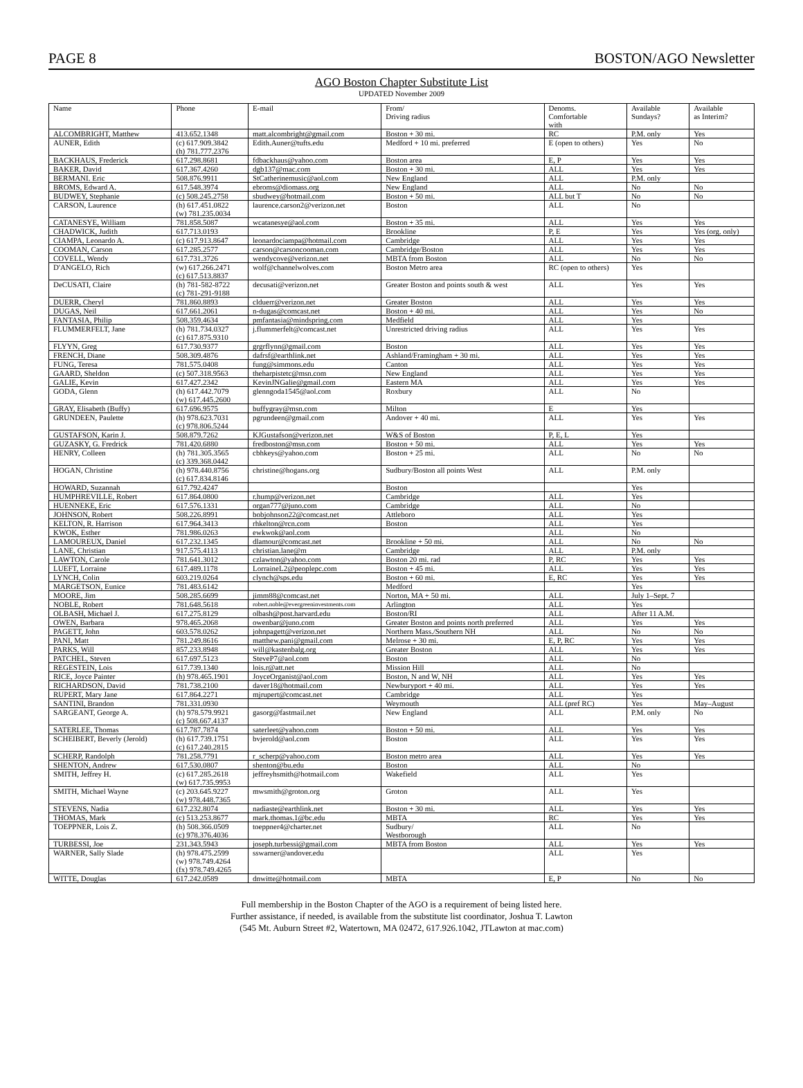PAGE 8 BOSTON/AGO Newsletter
AGO Boston Chapter Substitute List
UPDATED November 2009
| Name | Phone | E-mail | From/ Driving radius | Denoms. Comfortable with | Available Sundays? | Available as Interim? |
| --- | --- | --- | --- | --- | --- | --- |
| ALCOMBRIGHT, Matthew | 413.652.1348 | matt.alcombright@gmail.com | Boston + 30 mi. | RC | P.M. only | Yes |
| AUNER, Edith | (c) 617.909.3842 (h) 781.777.2376 | Edith.Auner@tufts.edu | Medford + 10 mi. preferred | E (open to others) | Yes | No |
| BACKHAUS, Frederick | 617.298.8681 | fdbackhaus@yahoo.com | Boston area | E, P | Yes | Yes |
| BAKER, David | 617.367.4260 | dgb137@mac.com | Boston + 30 mi. | ALL | Yes | Yes |
| BERMANI. Eric | 508.876.9911 | StCatherinemusic@aol.com | New England | ALL | P.M. only | |
| BROMS, Edward A. | 617.548.3974 | ebroms@diomass.org | New England | ALL | No | No |
| BUDWEY, Stephanie | (c) 508.245.2758 | sbudwey@hotmail.com | Boston + 50 mi. | ALL but T | No | No |
| CARSON, Laurence | (h) 617.451.0822 (w) 781.235.0034 | laurence.carson2@verizon.net | Boston | ALL | No | |
| CATANESYE, William | 781.858.5087 | wcatanesye@aol.com | Boston + 35 mi. | ALL | Yes | Yes |
| CHADWICK, Judith | 617.713.0193 | | Brookline | P, E | Yes | Yes (org. only) |
| CIAMPA, Leonardo A. | (c) 617.913.8647 | leonardociampa@hotmail.com | Cambridge | ALL | Yes | Yes |
| COOMAN, Carson | 617.285.2577 | carson@carsoncooman.com | Cambridge/Boston | ALL | Yes | Yes |
| COVELL, Wendy | 617.731.3726 | wendycove@verizon.net | MBTA from Boston | ALL | No | No |
| D'ANGELO, Rich | (w) 617.266.2471 (c) 617.513.8837 | wolf@channelwolves.com | Boston Metro area | RC (open to others) | Yes | |
| DeCUSATI, Claire | (h) 781-582-8722 (c) 781-291-9188 | decusati@verizon.net | Greater Boston and points south & west | ALL | Yes | Yes |
| DUERR, Cheryl | 781.860.8893 | clduerr@verizon.net | Greater Boston | ALL | Yes | Yes |
| DUGAS, Neil | 617.661.2061 | n-dugas@comcast.net | Boston + 40 mi. | ALL | Yes | No |
| FANTASIA, Philip | 508.359.4634 | pmfantasia@mindspring.com | Medfield | ALL | Yes | |
| FLUMMERFELT, Jane | (h) 781.734.0327 (c) 617.875.9310 | j.flummerfelt@comcast.net | Unrestricted driving radius | ALL | Yes | Yes |
| FLYYN, Greg | 617.730.9377 | grgrflynn@gmail.com | Boston | ALL | Yes | Yes |
| FRENCH, Diane | 508.309.4876 | dafrsf@earthlink.net | Ashland/Framingham + 30 mi. | ALL | Yes | Yes |
| FUNG, Teresa | 781.575.0408 | fung@simmons.edu | Canton | ALL | Yes | Yes |
| GAARD, Sheldon | (c) 507.318.9563 | theharpistetc@msn.com | New England | ALL | Yes | Yes |
| GALIE, Kevin | 617.427.2342 | KevinJNGalie@gmail.com | Eastern MA | ALL | Yes | Yes |
| GODA, Glenn | (h) 617.442.7079 (w) 617.445.2600 | glenngoda1545@aol.com | Roxbury | ALL | No | |
| GRAY, Elisabeth (Buffy) | 617.696.9575 | buffygray@msn.com | Milton | E | Yes | |
| GRUNDEEN, Paulette | (h) 978.623.7031 (c) 978.806.5244 | pgrundeen@gmail.com | Andover + 40 mi. | ALL | Yes | Yes |
| GUSTAFSON, Karin J. | 508.879.7262 | KJGustafson@verizon.net | W&S of Boston | P, E, L | Yes | |
| GUZASKY, G. Fredrick | 781.420.6880 | fredboston@msn.com | Boston + 50 mi. | ALL | Yes | Yes |
| HENRY, Colleen | (h) 781.305.3565 (c) 339.368.0442 | cbhkeys@yahoo.com | Boston + 25 mi. | ALL | No | No |
| HOGAN, Christine | (h) 978.440.8756 (c) 617.834.8146 | christine@hogans.org | Sudbury/Boston all points West | ALL | P.M. only | |
| HOWARD, Suzannah | 617.792.4247 | | Boston | | Yes | |
| HUMPHREVILLE, Robert | 617.864.0800 | r.hump@verizon.net | Cambridge | ALL | Yes | |
| HUENNEKE, Eric | 617.576.1331 | organ777@juno.com | Cambridge | ALL | No | |
| JOHNSON, Robert | 508.226.8991 | bobjohnson22@comcast.net | Attleboro | ALL | Yes | |
| KELTON, R. Harrison | 617.964.3413 | rhkelton@rcn.com | Boston | ALL | Yes | |
| KWOK, Esther | 781.986.0263 | ewkwok@aol.com | | ALL | No | |
| LAMOUREUX, Daniel | 617.232.1345 | dlamour@comcast.net | Brookline + 50 mi. | ALL | No | No |
| LANE, Christian | 917.575.4113 | christian.lane@m | Cambridge | ALL | P.M. only | |
| LAWTON, Carole | 781.641.3012 | czlawton@yahoo.com | Boston 20 mi. rad | P, RC | Yes | Yes |
| LUEFT, Lorraine | 617.489.1178 | LorraineL2@peoplepc.com | Boston + 45 mi. | ALL | Yes | Yes |
| LYNCH, Colin | 603.219.0264 | clynch@sps.edu | Boston + 60 mi. | E, RC | Yes | Yes |
| MARGETSON, Eunice | 781.483.6142 | | Medford | | Yes | |
| MOORE, Jim | 508.285.6699 | jimm88@comcast.net | Norton, MA + 50 mi. | ALL | July 1–Sept. 7 | |
| NOBLE, Robert | 781.648.5618 | robert.noble@evergreeninvestments.com | Arlington | ALL | Yes | |
| OLBASH, Michael J. | 617.275.8129 | olbash@post.harvard.edu | Boston/RI | ALL | After 11 A.M. | |
| OWEN, Barbara | 978.465.2068 | owenbar@juno.com | Greater Boston and points north preferred | ALL | Yes | Yes |
| PAGETT, John | 603.578.0262 | johnpagett@verizon.net | Northern Mass./Southern NH | ALL | No | No |
| PANI, Matt | 781.249.8616 | matthew.pani@gmail.com | Melrose + 30 mi. | E, P, RC | Yes | Yes |
| PARKS, Will | 857.233.8948 | will@kastenbalg.org | Greater Boston | ALL | Yes | Yes |
| PATCHEL, Steven | 617.697.5123 | SteveP7@aol.com | Boston | ALL | No | |
| REGESTEIN, Lois | 617.739.1340 | lois.r@att.net | Mission Hill | ALL | No | |
| RICE, Joyce Painter | (h) 978.465.1901 | JoyceOrganist@aol.com | Boston, N and W, NH | ALL | Yes | Yes |
| RICHARDSON, David | 781.738.2100 | daver18@hotmail.com | Newburyport + 40 mi. | ALL | Yes | Yes |
| RUPERT, Mary Jane | 617.864.2271 | mjrupert@comcast.net | Cambridge | ALL | Yes | |
| SANTINI, Brandon | 781.331.0930 | | Weymouth | ALL (pref RC) | Yes | May–August |
| SARGEANT, George A. | (h) 978.579.9921 (c) 508.667.4137 | gasorg@fastmail.net | New England | ALL | P.M. only | No |
| SATERLEE, Thomas | 617.787.7874 | saterleet@yahoo.com | Boston + 50 mi. | ALL | Yes | Yes |
| SCHEIBERT, Beverly (Jerold) | (h) 617.739.1751 (c) 617.240.2815 | bvjerold@aol.com | Boston | ALL | Yes | Yes |
| SCHERP, Randolph | 781.258.7791 | r_scherp@yahoo.com | Boston metro area | ALL | Yes | Yes |
| SHENTON, Andrew | 617.530.0807 | shenton@bu.edu | Boston | ALL | No | |
| SMITH, Jeffrey H. | (c) 617.285.2618 (w) 617.735.9953 | jeffreyhsmith@hotmail.com | Wakefield | ALL | Yes | |
| SMITH, Michael Wayne | (c) 203.645.9227 (w) 978.448.7365 | mwsmith@groton.org | Groton | ALL | Yes | |
| STEVENS, Nadia | 617.232.8074 | nadiaste@earthlink.net | Boston + 30 mi. | ALL | Yes | Yes |
| THOMAS, Mark | (c) 513.253.8677 | mark.thomas.1@bc.edu | MBTA | RC | Yes | Yes |
| TOEPPNER, Lois Z. | (h) 508.366.0509 (c) 978.376.4036 | toeppner4@charter.net | Sudbury/ Westborough | ALL | No | |
| TURBESSI, Joe | 231.343.5943 | joseph.turbessi@gmail.com | MBTA from Boston | ALL | Yes | Yes |
| WARNER, Sally Slade | (h) 978.475.2599 (w) 978.749.4264 (fx) 978.749.4265 | sswarner@andover.edu | | ALL | Yes | |
| WITTE, Douglas | 617.242.0589 | dnwitte@hotmail.com | MBTA | E, P | No | No |
Full membership in the Boston Chapter of the AGO is a requirement of being listed here.
Further assistance, if needed, is available from the substitute list coordinator, Joshua T. Lawton
(545 Mt. Auburn Street #2, Watertown, MA 02472, 617.926.1042, JTLawton at mac.com)